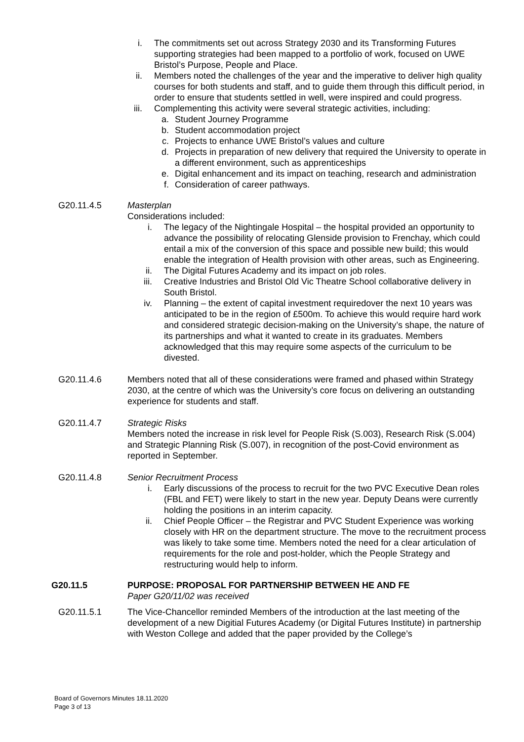i. The commitments set out across Strategy 2030 and its Transforming Futures supporting strategies had been mapped to a portfolio of work, focused on UWE Bristol’s Purpose, People and Place.
ii. Members noted the challenges of the year and the imperative to deliver high quality courses for both students and staff, and to guide them through this difficult period, in order to ensure that students settled in well, were inspired and could progress.
iii. Complementing this activity were several strategic activities, including:
a. Student Journey Programme
b. Student accommodation project
c. Projects to enhance UWE Bristol’s values and culture
d. Projects in preparation of new delivery that required the University to operate in a different environment, such as apprenticeships
e. Digital enhancement and its impact on teaching, research and administration
f. Consideration of career pathways.
G20.11.4.5 Masterplan
Considerations included:
i. The legacy of the Nightingale Hospital – the hospital provided an opportunity to advance the possibility of relocating Glenside provision to Frenchay, which could entail a mix of the conversion of this space and possible new build; this would enable the integration of Health provision with other areas, such as Engineering.
ii. The Digital Futures Academy and its impact on job roles.
iii. Creative Industries and Bristol Old Vic Theatre School collaborative delivery in South Bristol.
iv. Planning – the extent of capital investment requiredover the next 10 years was anticipated to be in the region of £500m. To achieve this would require hard work and considered strategic decision-making on the University’s shape, the nature of its partnerships and what it wanted to create in its graduates. Members acknowledged that this may require some aspects of the curriculum to be divested.
G20.11.4.6 Members noted that all of these considerations were framed and phased within Strategy 2030, at the centre of which was the University’s core focus on delivering an outstanding experience for students and staff.
G20.11.4.7 Strategic Risks
Members noted the increase in risk level for People Risk (S.003), Research Risk (S.004) and Strategic Planning Risk (S.007), in recognition of the post-Covid environment as reported in September.
G20.11.4.8 Senior Recruitment Process
i. Early discussions of the process to recruit for the two PVC Executive Dean roles (FBL and FET) were likely to start in the new year. Deputy Deans were currently holding the positions in an interim capacity.
ii. Chief People Officer – the Registrar and PVC Student Experience was working closely with HR on the department structure. The move to the recruitment process was likely to take some time. Members noted the need for a clear articulation of requirements for the role and post-holder, which the People Strategy and restructuring would help to inform.
G20.11.5 PURPOSE: PROPOSAL FOR PARTNERSHIP BETWEEN HE AND FE
Paper G20/11/02 was received
G20.11.5.1 The Vice-Chancellor reminded Members of the introduction at the last meeting of the development of a new Digitial Futures Academy (or Digital Futures Institute) in partnership with Weston College and added that the paper provided by the College’s
Board of Governors Minutes 18.11.2020
Page 3 of 13